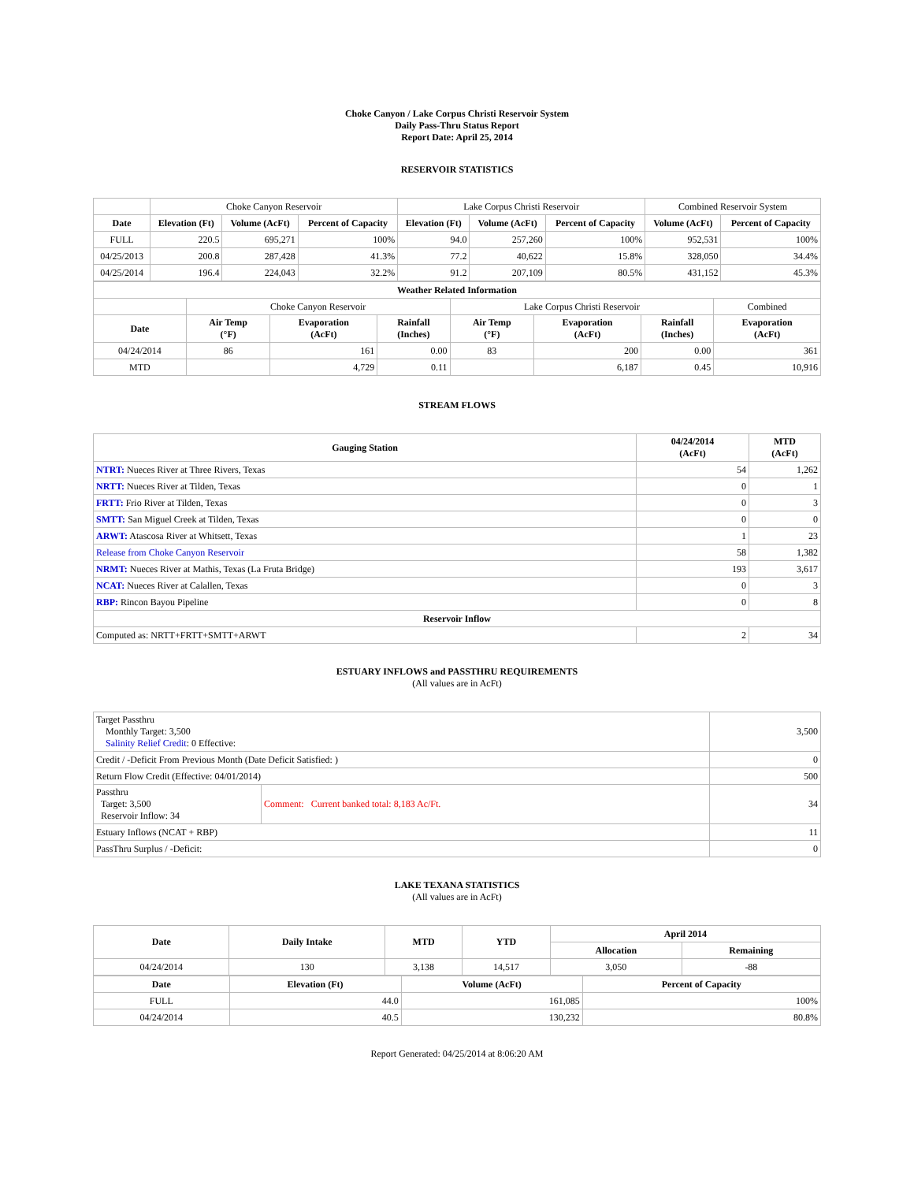Choke Canyon / Lake Corpus Christi Reservoir System
Daily Pass-Thru Status Report
Report Date: April 25, 2014
RESERVOIR STATISTICS
| | Choke Canyon Reservoir | | | Lake Corpus Christi Reservoir | | | Combined Reservoir System | |
| Date | Elevation (Ft) | Volume (AcFt) | Percent of Capacity | Elevation (Ft) | Volume (AcFt) | Percent of Capacity | Volume (AcFt) | Percent of Capacity |
| FULL | 220.5 | 695,271 | 100% | 94.0 | 257,260 | 100% | 952,531 | 100% |
| 04/25/2013 | 200.8 | 287,428 | 41.3% | 77.2 | 40,622 | 15.8% | 328,050 | 34.4% |
| 04/25/2014 | 196.4 | 224,043 | 32.2% | 91.2 | 207,109 | 80.5% | 431,152 | 45.3% |
| Weather Related Information | | | | | | | |
| --- | --- | --- | --- | --- | --- | --- | --- |
| | Choke Canyon Reservoir | | | Lake Corpus Christi Reservoir | | | Combined |
| Date | Air Temp (°F) | Evaporation (AcFt) | Rainfall (Inches) | Air Temp (°F) | Evaporation (AcFt) | Rainfall (Inches) | Evaporation (AcFt) |
| 04/24/2014 | 86 | 161 | 0.00 | 83 | 200 | 0.00 | 361 |
| MTD | | 4,729 | 0.11 | | 6,187 | 0.45 | 10,916 |
STREAM FLOWS
| Gauging Station | 04/24/2014 (AcFt) | MTD (AcFt) |
| --- | --- | --- |
| NTRT: Nueces River at Three Rivers, Texas | 54 | 1,262 |
| NRTT: Nueces River at Tilden, Texas | 0 | 1 |
| FRTT: Frio River at Tilden, Texas | 0 | 3 |
| SMTT: San Miguel Creek at Tilden, Texas | 0 | 0 |
| ARWT: Atascosa River at Whitsett, Texas | 1 | 23 |
| Release from Choke Canyon Reservoir | 58 | 1,382 |
| NRMT: Nueces River at Mathis, Texas (La Fruta Bridge) | 193 | 3,617 |
| NCAT: Nueces River at Calallen, Texas | 0 | 3 |
| RBP: Rincon Bayou Pipeline | 0 | 8 |
| Reservoir Inflow | | |
| Computed as: NRTT+FRTT+SMTT+ARWT | 2 | 34 |
ESTUARY INFLOWS and PASSTHRU REQUIREMENTS
(All values are in AcFt)
| Target Passthru Monthly Target: 3,500 Salinity Relief Credit : 0 Effective: | | 3,500 |
| Credit / -Deficit From Previous Month (Date Deficit Satisfied: ) | | 0 |
| Return Flow Credit (Effective: 04/01/2014) | | 500 |
| Passthru Target: 3,500 Reservoir Inflow: 34 | Comment: Current banked total: 8,183 Ac/Ft. | 34 |
| Estuary Inflows (NCAT + RBP) | | 11 |
| PassThru Surplus / -Deficit: | | 0 |
LAKE TEXANA STATISTICS
(All values are in AcFt)
| Date | Daily Intake | MTD | YTD | April 2014 | |
| --- | --- | --- | --- | --- | --- |
| | | | | Allocation | Remaining |
| 04/24/2014 | 130 | 3,138 | 14,517 | 3,050 | -88 |
| Date | Elevation (Ft) | Volume (AcFt) | Percent of Capacity |
| --- | --- | --- | --- |
| FULL | 44.0 | 161,085 | 100% |
| 04/24/2014 | 40.5 | 130,232 | 80.8% |
Report Generated: 04/25/2014 at 8:06:20 AM